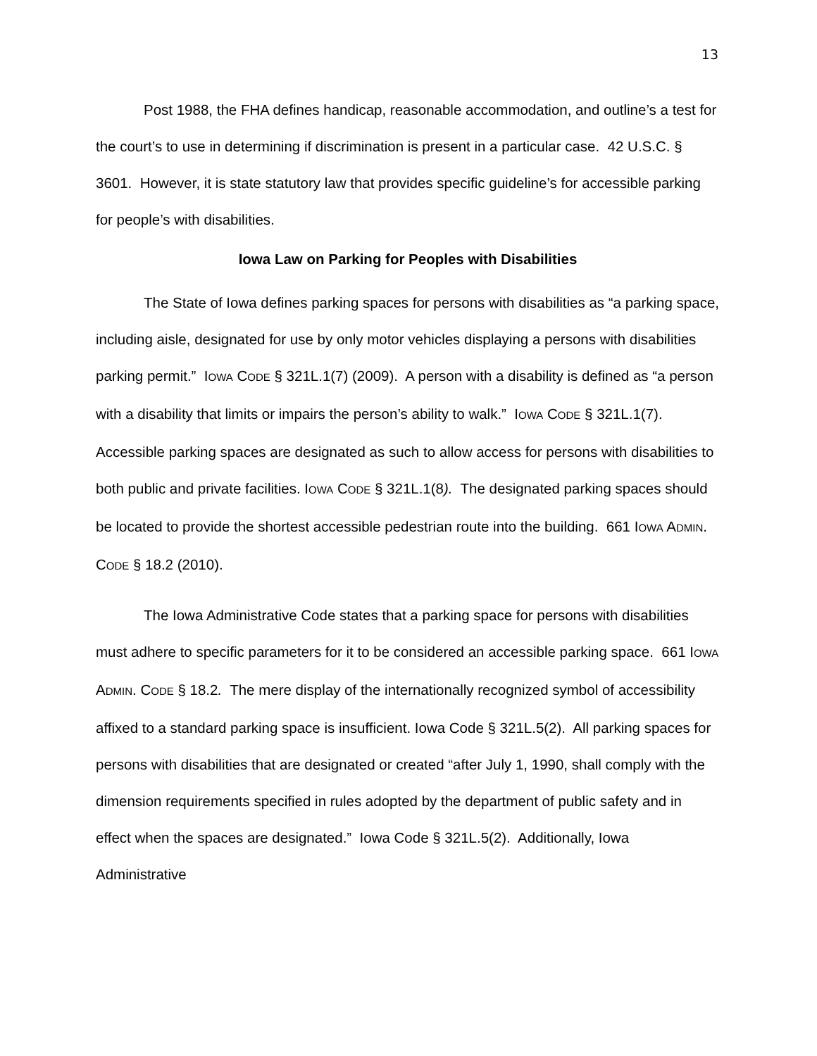13
Post 1988, the FHA defines handicap, reasonable accommodation, and outline’s a test for the court’s to use in determining if discrimination is present in a particular case. 42 U.S.C. § 3601. However, it is state statutory law that provides specific guideline’s for accessible parking for people’s with disabilities.
Iowa Law on Parking for Peoples with Disabilities
The State of Iowa defines parking spaces for persons with disabilities as “a parking space, including aisle, designated for use by only motor vehicles displaying a persons with disabilities parking permit.” IOWA CODE § 321L.1(7) (2009). A person with a disability is defined as “a person with a disability that limits or impairs the person’s ability to walk.” IOWA CODE § 321L.1(7). Accessible parking spaces are designated as such to allow access for persons with disabilities to both public and private facilities. IOWA CODE § 321L.1(8). The designated parking spaces should be located to provide the shortest accessible pedestrian route into the building. 661 IOWA ADMIN. CODE § 18.2 (2010).
The Iowa Administrative Code states that a parking space for persons with disabilities must adhere to specific parameters for it to be considered an accessible parking space. 661 IOWA ADMIN. CODE § 18.2. The mere display of the internationally recognized symbol of accessibility affixed to a standard parking space is insufficient. Iowa Code § 321L.5(2). All parking spaces for persons with disabilities that are designated or created “after July 1, 1990, shall comply with the dimension requirements specified in rules adopted by the department of public safety and in effect when the spaces are designated.” Iowa Code § 321L.5(2). Additionally, Iowa Administrative